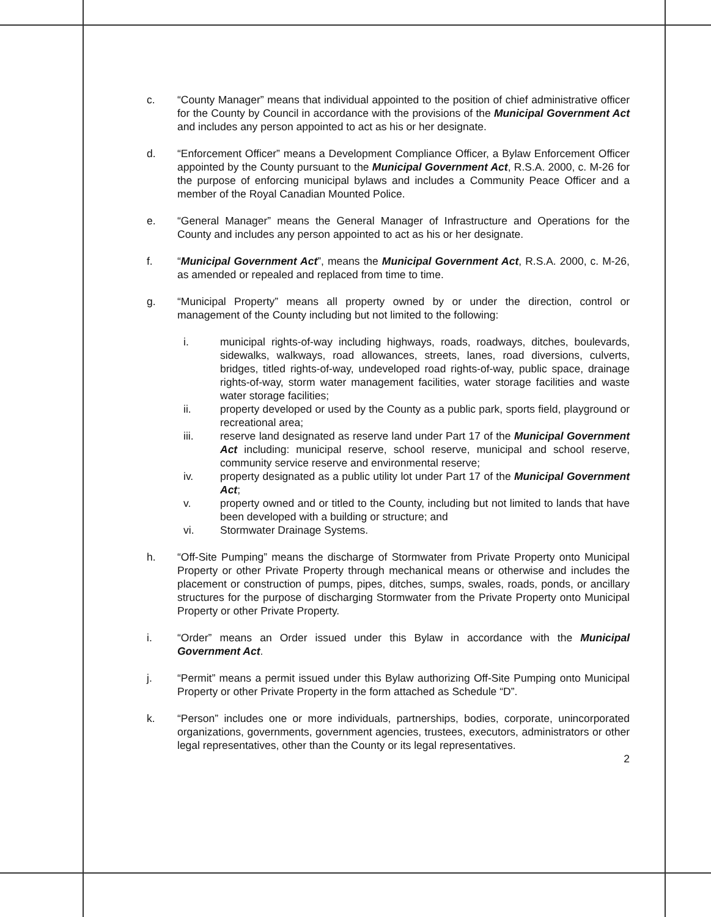c. “County Manager” means that individual appointed to the position of chief administrative officer for the County by Council in accordance with the provisions of the Municipal Government Act and includes any person appointed to act as his or her designate.
d. “Enforcement Officer” means a Development Compliance Officer, a Bylaw Enforcement Officer appointed by the County pursuant to the Municipal Government Act, R.S.A. 2000, c. M-26 for the purpose of enforcing municipal bylaws and includes a Community Peace Officer and a member of the Royal Canadian Mounted Police.
e. “General Manager” means the General Manager of Infrastructure and Operations for the County and includes any person appointed to act as his or her designate.
f. “Municipal Government Act”, means the Municipal Government Act, R.S.A. 2000, c. M-26, as amended or repealed and replaced from time to time.
g. “Municipal Property” means all property owned by or under the direction, control or management of the County including but not limited to the following:
i. municipal rights-of-way including highways, roads, roadways, ditches, boulevards, sidewalks, walkways, road allowances, streets, lanes, road diversions, culverts, bridges, titled rights-of-way, undeveloped road rights-of-way, public space, drainage rights-of-way, storm water management facilities, water storage facilities and waste water storage facilities;
ii. property developed or used by the County as a public park, sports field, playground or recreational area;
iii. reserve land designated as reserve land under Part 17 of the Municipal Government Act including: municipal reserve, school reserve, municipal and school reserve, community service reserve and environmental reserve;
iv. property designated as a public utility lot under Part 17 of the Municipal Government Act;
v. property owned and or titled to the County, including but not limited to lands that have been developed with a building or structure; and
vi. Stormwater Drainage Systems.
h. “Off-Site Pumping” means the discharge of Stormwater from Private Property onto Municipal Property or other Private Property through mechanical means or otherwise and includes the placement or construction of pumps, pipes, ditches, sumps, swales, roads, ponds, or ancillary structures for the purpose of discharging Stormwater from the Private Property onto Municipal Property or other Private Property.
i. “Order” means an Order issued under this Bylaw in accordance with the Municipal Government Act.
j. “Permit” means a permit issued under this Bylaw authorizing Off-Site Pumping onto Municipal Property or other Private Property in the form attached as Schedule “D”.
k. “Person” includes one or more individuals, partnerships, bodies, corporate, unincorporated organizations, governments, government agencies, trustees, executors, administrators or other legal representatives, other than the County or its legal representatives.
2